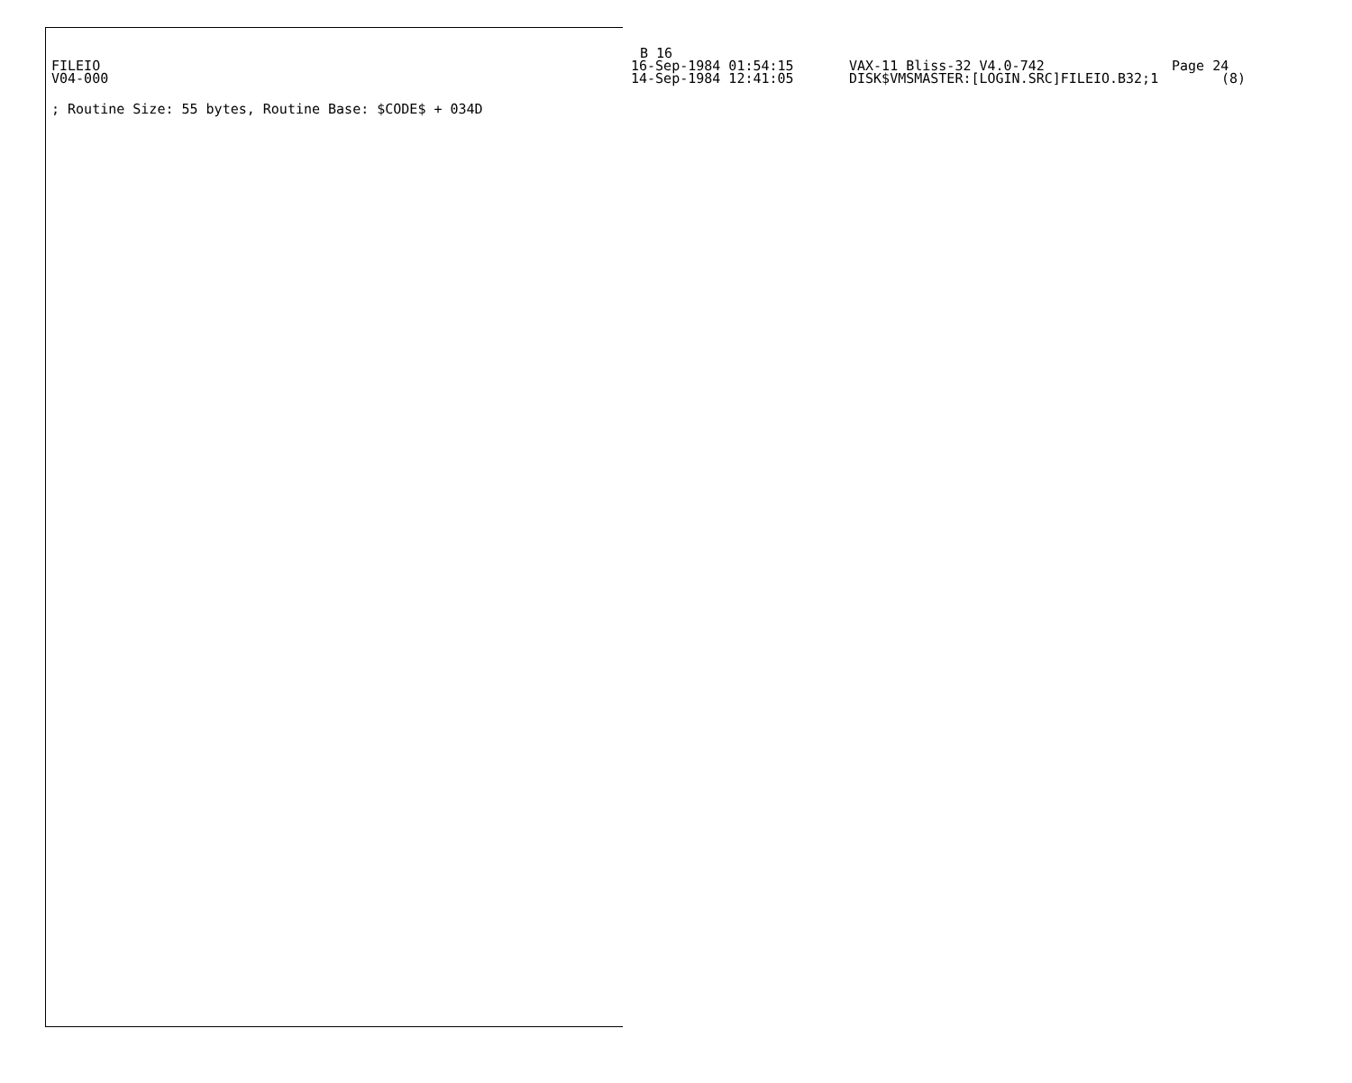B 16
FILEIO 16-Sep-1984 01:54:15 VAX-11 Bliss-32 V4.0-742 Page 24
V04-000 14-Sep-1984 12:41:05 DISK$VMSMASTER:[LOGIN.SRC]FILEIO.B32;1 (8)
; Routine Size: 55 bytes, Routine Base: $CODE$ + 034D